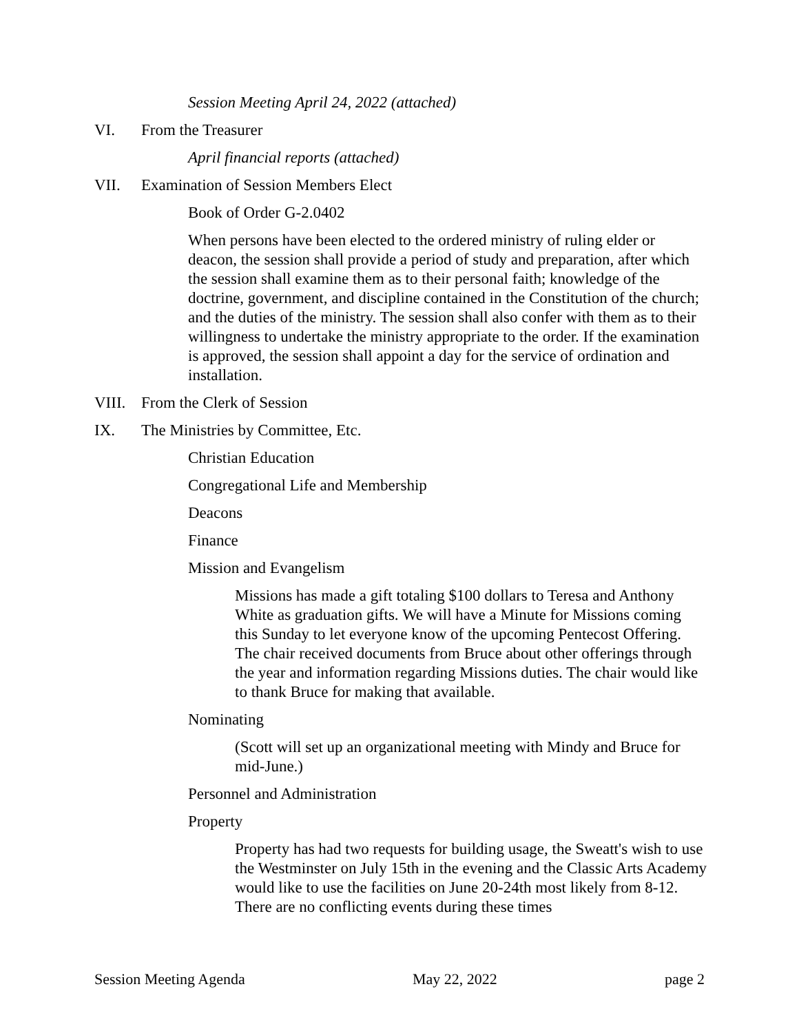Session Meeting April 24, 2022 (attached)
VI. From the Treasurer
April financial reports (attached)
VII. Examination of Session Members Elect
Book of Order G-2.0402
When persons have been elected to the ordered ministry of ruling elder or deacon, the session shall provide a period of study and preparation, after which the session shall examine them as to their personal faith; knowledge of the doctrine, government, and discipline contained in the Constitution of the church; and the duties of the ministry. The session shall also confer with them as to their willingness to undertake the ministry appropriate to the order. If the examination is approved, the session shall appoint a day for the service of ordination and installation.
VIII. From the Clerk of Session
IX. The Ministries by Committee, Etc.
Christian Education
Congregational Life and Membership
Deacons
Finance
Mission and Evangelism
Missions has made a gift totaling $100 dollars to Teresa and Anthony White as graduation gifts. We will have a Minute for Missions coming this Sunday to let everyone know of the upcoming Pentecost Offering. The chair received documents from Bruce about other offerings through the year and information regarding Missions duties. The chair would like to thank Bruce for making that available.
Nominating
(Scott will set up an organizational meeting with Mindy and Bruce for mid-June.)
Personnel and Administration
Property
Property has had two requests for building usage, the Sweatt's wish to use the Westminster on July 15th in the evening and the Classic Arts Academy would like to use the facilities on June 20-24th most likely from 8-12. There are no conflicting events during these times
Session Meeting Agenda May 22, 2022 page 2